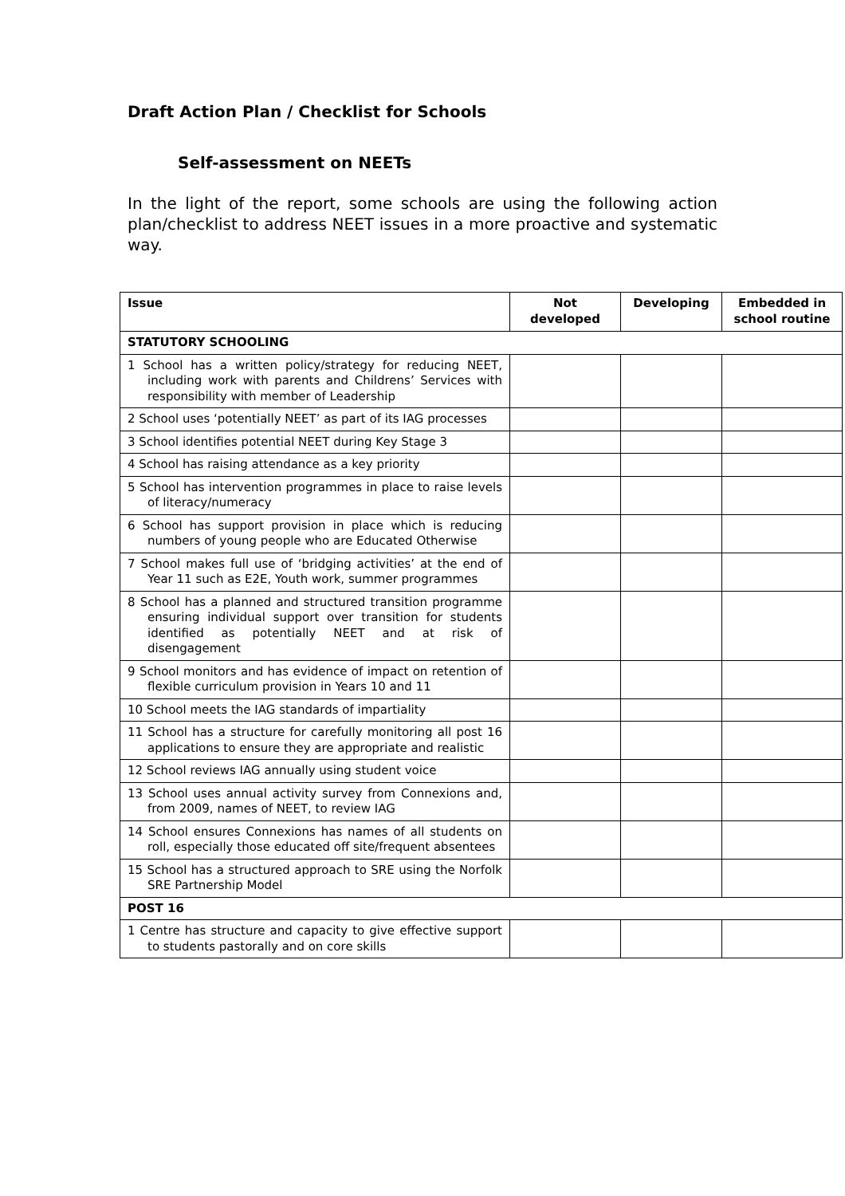Draft Action Plan / Checklist for Schools
Self-assessment on NEETs
In the light of the report, some schools are using the following action plan/checklist to address NEET issues in a more proactive and systematic way.
| Issue | Not developed | Developing | Embedded in school routine |
| --- | --- | --- | --- |
| STATUTORY SCHOOLING | | | |
| 1 School has a written policy/strategy for reducing NEET, including work with parents and Childrens’ Services with responsibility with member of Leadership | | | |
| 2 School uses ‘potentially NEET’ as part of its IAG processes | | | |
| 3 School identifies potential NEET during Key Stage 3 | | | |
| 4 School has raising attendance as a key priority | | | |
| 5 School has intervention programmes in place to raise levels of literacy/numeracy | | | |
| 6 School has support provision in place which is reducing numbers of young people who are Educated Otherwise | | | |
| 7 School makes full use of ‘bridging activities’ at the end of Year 11 such as E2E, Youth work, summer programmes | | | |
| 8 School has a planned and structured transition programme ensuring individual support over transition for students identified as potentially NEET and at risk of disengagement | | | |
| 9 School monitors and has evidence of impact on retention of flexible curriculum provision in Years 10 and 11 | | | |
| 10 School meets the IAG standards of impartiality | | | |
| 11 School has a structure for carefully monitoring all post 16 applications to ensure they are appropriate and realistic | | | |
| 12 School reviews IAG annually using student voice | | | |
| 13 School uses annual activity survey from Connexions and, from 2009, names of NEET, to review IAG | | | |
| 14 School ensures Connexions has names of all students on roll, especially those educated off site/frequent absentees | | | |
| 15 School has a structured approach to SRE using the Norfolk SRE Partnership Model | | | |
| POST 16 | | | |
| 1 Centre has structure and capacity to give effective support to students pastorally and on core skills | | | |